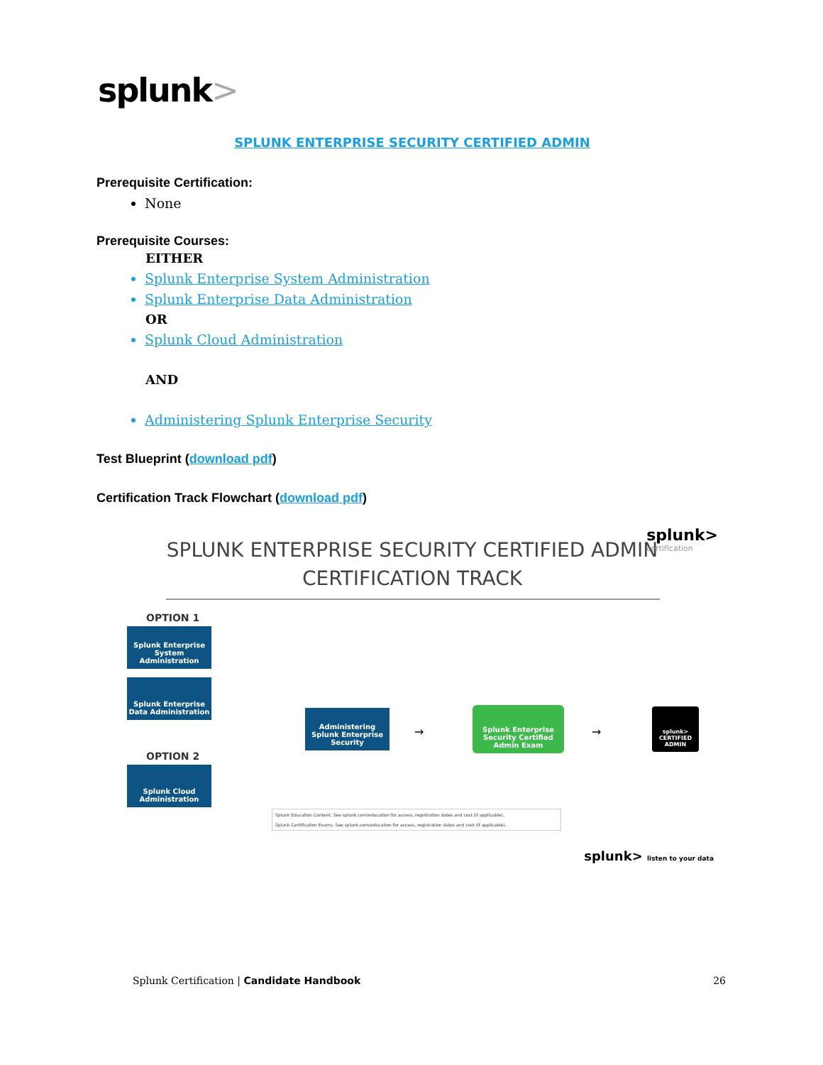splunk>
SPLUNK ENTERPRISE SECURITY CERTIFIED ADMIN
Prerequisite Certification:
None
Prerequisite Courses:
EITHER
Splunk Enterprise System Administration
Splunk Enterprise Data Administration
OR
Splunk Cloud Administration
AND
Administering Splunk Enterprise Security
Test Blueprint (download pdf)
Certification Track Flowchart (download pdf)
SPLUNK ENTERPRISE SECURITY CERTIFIED ADMIN
CERTIFICATION TRACK
splunk>
certification
OPTION 1
Splunk Enterprise System Administration
Splunk Enterprise Data Administration
OPTION 2
Splunk Cloud Administration
Administering Splunk Enterprise Security
Splunk Enterprise Security Certified Admin Exam
splunk> CERTIFIED ADMIN
→ →
Splunk Education Content. See splunk.com/education for access, registration dates and cost (if applicable).
Splunk Certification Exams. See splunk.com/education for access, registration dates and cost (if applicable).
splunk> listen to your data
Splunk Certification | Candidate Handbook 26